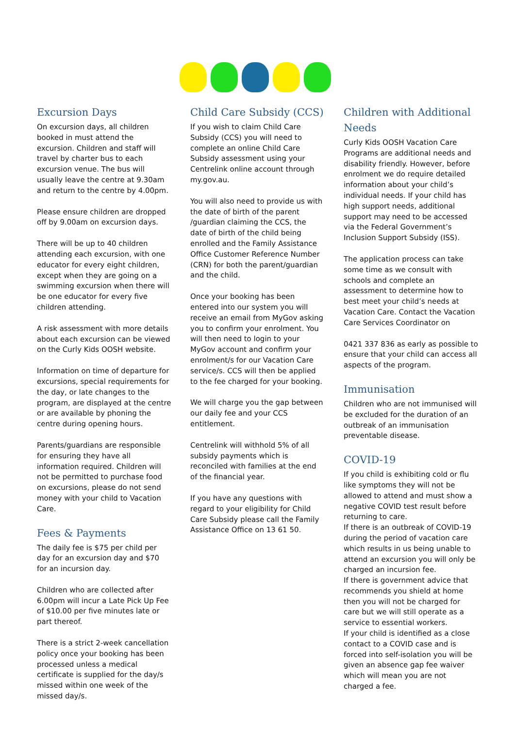Excursion Days
On excursion days, all children booked in must attend the excursion. Children and staff will travel by charter bus to each excursion venue. The bus will usually leave the centre at 9.30am and return to the centre by 4.00pm.
Please ensure children are dropped off by 9.00am on excursion days.
There will be up to 40 children attending each excursion, with one educator for every eight children, except when they are going on a swimming excursion when there will be one educator for every five children attending.
A risk assessment with more details about each excursion can be viewed on the Curly Kids OOSH website.
Information on time of departure for excursions, special requirements for the day, or late changes to the program, are displayed at the centre or are available by phoning the centre during opening hours.
Parents/guardians are responsible for ensuring they have all information required. Children will not be permitted to purchase food on excursions, please do not send money with your child to Vacation Care.
Fees & Payments
The daily fee is $75 per child per day for an excursion day and $70 for an incursion day.
Children who are collected after 6.00pm will incur a Late Pick Up Fee of $10.00 per five minutes late or part thereof.
There is a strict 2-week cancellation policy once your booking has been processed unless a medical certificate is supplied for the day/s missed within one week of the missed day/s.
Child Care Subsidy (CCS)
If you wish to claim Child Care Subsidy (CCS) you will need to complete an online Child Care Subsidy assessment using your Centrelink online account through my.gov.au.
You will also need to provide us with the date of birth of the parent /guardian claiming the CCS, the date of birth of the child being enrolled and the Family Assistance Office Customer Reference Number (CRN) for both the parent/guardian and the child.
Once your booking has been entered into our system you will receive an email from MyGov asking you to confirm your enrolment. You will then need to login to your MyGov account and confirm your enrolment/s for our Vacation Care service/s. CCS will then be applied to the fee charged for your booking.
We will charge you the gap between our daily fee and your CCS entitlement.
Centrelink will withhold 5% of all subsidy payments which is reconciled with families at the end of the financial year.
If you have any questions with regard to your eligibility for Child Care Subsidy please call the Family Assistance Office on 13 61 50.
Children with Additional Needs
Curly Kids OOSH Vacation Care Programs are additional needs and disability friendly. However, before enrolment we do require detailed information about your child’s individual needs. If your child has high support needs, additional support may need to be accessed via the Federal Government’s Inclusion Support Subsidy (ISS).
The application process can take some time as we consult with schools and complete an assessment to determine how to best meet your child’s needs at Vacation Care. Contact the Vacation Care Services Coordinator on
0421 337 836 as early as possible to ensure that your child can access all aspects of the program.
Immunisation
Children who are not immunised will be excluded for the duration of an outbreak of an immunisation preventable disease.
COVID-19
If you child is exhibiting cold or flu like symptoms they will not be allowed to attend and must show a negative COVID test result before returning to care.
If there is an outbreak of COVID-19 during the period of vacation care which results in us being unable to attend an excursion you will only be charged an incursion fee.
If there is government advice that recommends you shield at home then you will not be charged for care but we will still operate as a service to essential workers.
If your child is identified as a close contact to a COVID case and is forced into self-isolation you will be given an absence gap fee waiver which will mean you are not charged a fee.